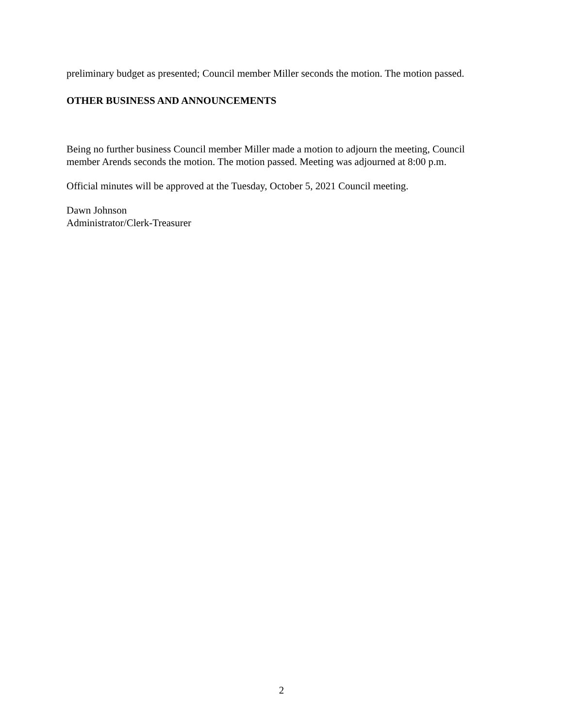preliminary budget as presented; Council member Miller seconds the motion. The motion passed.
OTHER BUSINESS AND ANNOUNCEMENTS
Being no further business Council member Miller made a motion to adjourn the meeting, Council member Arends seconds the motion. The motion passed. Meeting was adjourned at 8:00 p.m.
Official minutes will be approved at the Tuesday, October 5, 2021 Council meeting.
Dawn Johnson
Administrator/Clerk-Treasurer
2